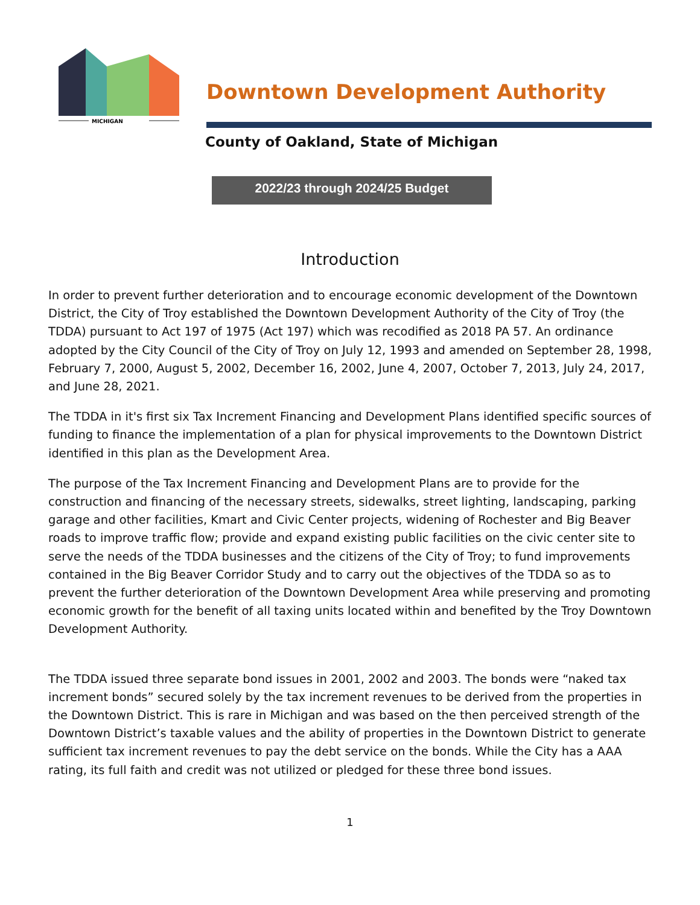MICHIGAN
Downtown Development Authority
County of Oakland, State of Michigan
2022/23 through 2024/25 Budget
Introduction
In order to prevent further deterioration and to encourage economic development of the Downtown District, the City of Troy established the Downtown Development Authority of the City of Troy (the TDDA) pursuant to Act 197 of 1975 (Act 197) which was recodified as 2018 PA 57. An ordinance adopted by the City Council of the City of Troy on July 12, 1993 and amended on September 28, 1998, February 7, 2000, August 5, 2002, December 16, 2002, June 4, 2007, October 7, 2013, July 24, 2017, and June 28, 2021.
The TDDA in it's first six Tax Increment Financing and Development Plans identified specific sources of funding to finance the implementation of a plan for physical improvements to the Downtown District identified in this plan as the Development Area.
The purpose of the Tax Increment Financing and Development Plans are to provide for the construction and financing of the necessary streets, sidewalks, street lighting, landscaping, parking garage and other facilities, Kmart and Civic Center projects, widening of Rochester and Big Beaver roads to improve traffic flow; provide and expand existing public facilities on the civic center site to serve the needs of the TDDA businesses and the citizens of the City of Troy; to fund improvements contained in the Big Beaver Corridor Study and to carry out the objectives of the TDDA so as to prevent the further deterioration of the Downtown Development Area while preserving and promoting economic growth for the benefit of all taxing units located within and benefited by the Troy Downtown Development Authority.
The TDDA issued three separate bond issues in 2001, 2002 and 2003. The bonds were “naked tax increment bonds” secured solely by the tax increment revenues to be derived from the properties in the Downtown District. This is rare in Michigan and was based on the then perceived strength of the Downtown District’s taxable values and the ability of properties in the Downtown District to generate sufficient tax increment revenues to pay the debt service on the bonds. While the City has a AAA rating, its full faith and credit was not utilized or pledged for these three bond issues.
1